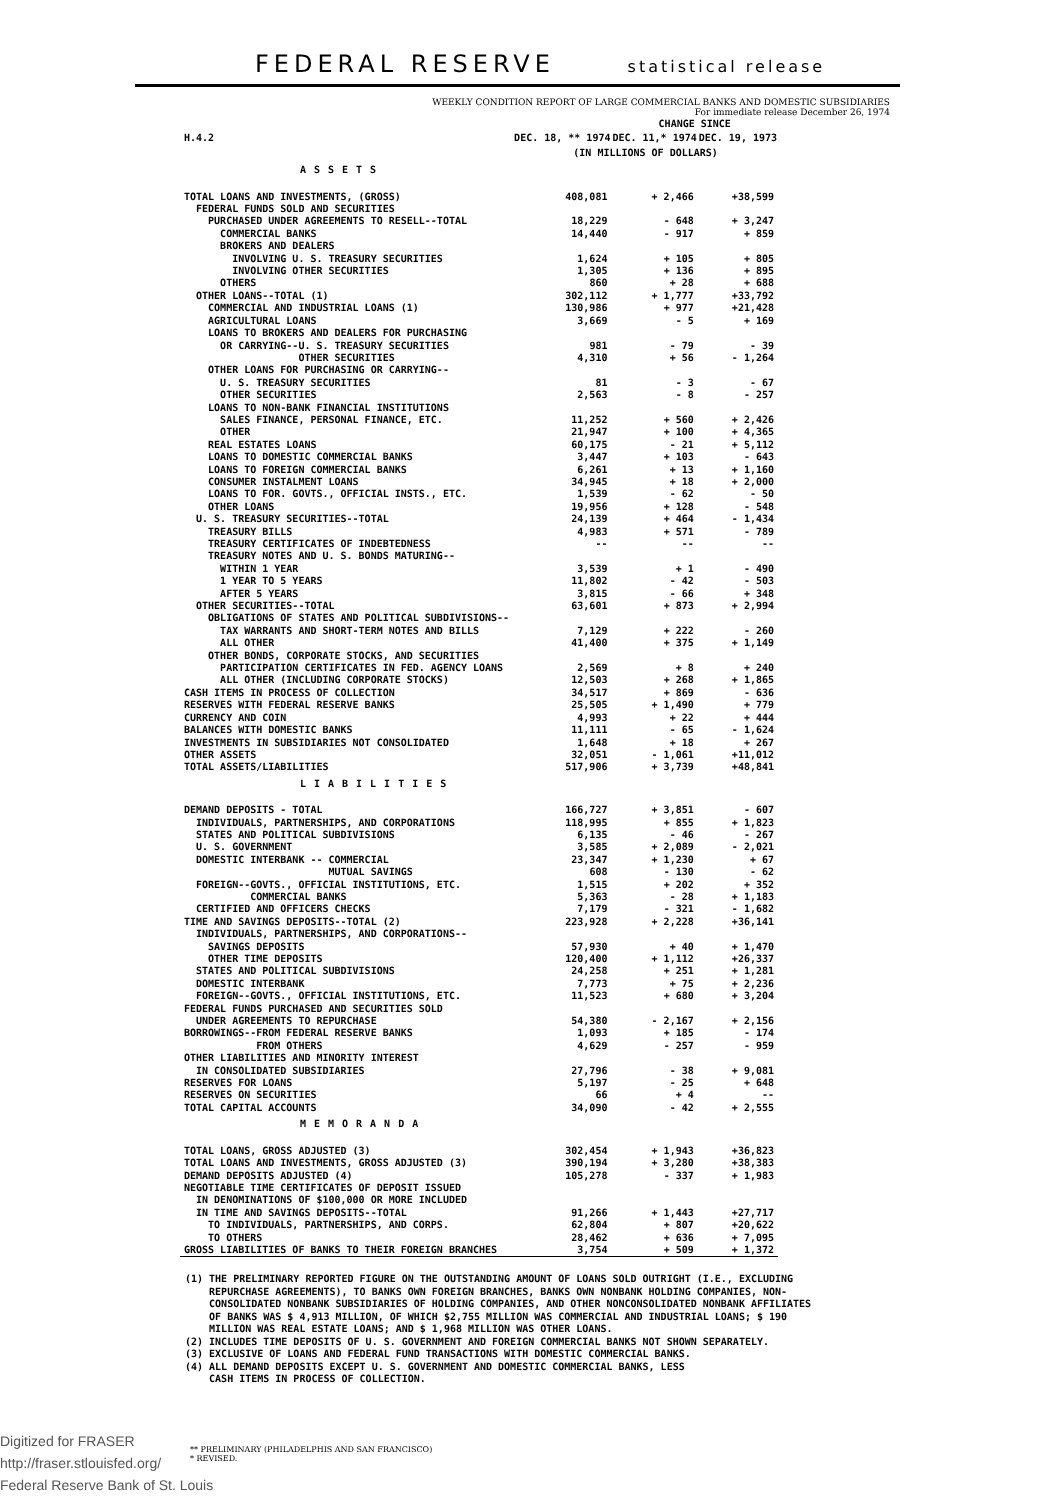FEDERAL RESERVE statistical release
WEEKLY CONDITION REPORT OF LARGE COMMERCIAL BANKS AND DOMESTIC SUBSIDIARIES
For immediate release December 26, 1974
| | | CHANGE SINCE | |
| H.4.2 | DEC. 18, ** 1974 | DEC. 11,* 1974 | DEC. 19, 1973 |
| | (IN MILLIONS OF DOLLARS) | | |
| ASSETS | | | |
| TOTAL LOANS AND INVESTMENTS, (GROSS) | 408,081 | + 2,466 | +38,599 |
| FEDERAL FUNDS SOLD AND SECURITIES | | | |
| PURCHASED UNDER AGREEMENTS TO RESELL--TOTAL | 18,229 | - 648 | + 3,247 |
| COMMERCIAL BANKS | 14,440 | - 917 | + 859 |
| BROKERS AND DEALERS | | | |
| INVOLVING U. S. TREASURY SECURITIES | 1,624 | + 105 | + 805 |
| INVOLVING OTHER SECURITIES | 1,305 | + 136 | + 895 |
| OTHERS | 860 | + 28 | + 688 |
| OTHER LOANS--TOTAL (1) | 302,112 | + 1,777 | +33,792 |
| COMMERCIAL AND INDUSTRIAL LOANS (1) | 130,986 | + 977 | +21,428 |
| AGRICULTURAL LOANS | 3,669 | - 5 | + 169 |
| LOANS TO BROKERS AND DEALERS FOR PURCHASING | | | |
| OR CARRYING--U. S. TREASURY SECURITIES | 981 | - 79 | - 39 |
| OTHER SECURITIES | 4,310 | + 56 | - 1,264 |
| OTHER LOANS FOR PURCHASING OR CARRYING-- | | | |
| U. S. TREASURY SECURITIES | 81 | - 3 | - 67 |
| OTHER SECURITIES | 2,563 | - 8 | - 257 |
| LOANS TO NON-BANK FINANCIAL INSTITUTIONS | | | |
| SALES FINANCE, PERSONAL FINANCE, ETC. | 11,252 | + 560 | + 2,426 |
| OTHER | 21,947 | + 100 | + 4,365 |
| REAL ESTATES LOANS | 60,175 | - 21 | + 5,112 |
| LOANS TO DOMESTIC COMMERCIAL BANKS | 3,447 | + 103 | - 643 |
| LOANS TO FOREIGN COMMERCIAL BANKS | 6,261 | + 13 | + 1,160 |
| CONSUMER INSTALMENT LOANS | 34,945 | + 18 | + 2,000 |
| LOANS TO FOR. GOVTS., OFFICIAL INSTS., ETC. | 1,539 | - 62 | - 50 |
| OTHER LOANS | 19,956 | + 128 | - 548 |
| U. S. TREASURY SECURITIES--TOTAL | 24,139 | + 464 | - 1,434 |
| TREASURY BILLS | 4,983 | + 571 | - 789 |
| TREASURY CERTIFICATES OF INDEBTEDNESS | -- | -- | -- |
| TREASURY NOTES AND U. S. BONDS MATURING-- | | | |
| WITHIN 1 YEAR | 3,539 | + 1 | - 490 |
| 1 YEAR TO 5 YEARS | 11,802 | - 42 | - 503 |
| AFTER 5 YEARS | 3,815 | - 66 | + 348 |
| OTHER SECURITIES--TOTAL | 63,601 | + 873 | + 2,994 |
| OBLIGATIONS OF STATES AND POLITICAL SUBDIVISIONS-- | | | |
| TAX WARRANTS AND SHORT-TERM NOTES AND BILLS | 7,129 | + 222 | - 260 |
| ALL OTHER | 41,400 | + 375 | + 1,149 |
| OTHER BONDS, CORPORATE STOCKS, AND SECURITIES | | | |
| PARTICIPATION CERTIFICATES IN FED. AGENCY LOANS | 2,569 | + 8 | + 240 |
| ALL OTHER (INCLUDING CORPORATE STOCKS) | 12,503 | + 268 | + 1,865 |
| CASH ITEMS IN PROCESS OF COLLECTION | 34,517 | + 869 | - 636 |
| RESERVES WITH FEDERAL RESERVE BANKS | 25,505 | + 1,490 | + 779 |
| CURRENCY AND COIN | 4,993 | + 22 | + 444 |
| BALANCES WITH DOMESTIC BANKS | 11,111 | - 65 | - 1,624 |
| INVESTMENTS IN SUBSIDIARIES NOT CONSOLIDATED | 1,648 | + 18 | + 267 |
| OTHER ASSETS | 32,051 | - 1,061 | +11,012 |
| TOTAL ASSETS/LIABILITIES | 517,906 | + 3,739 | +48,841 |
| LIABILITIES | | | |
| DEMAND DEPOSITS - TOTAL | 166,727 | + 3,851 | - 607 |
| INDIVIDUALS, PARTNERSHIPS, AND CORPORATIONS | 118,995 | + 855 | + 1,823 |
| STATES AND POLITICAL SUBDIVISIONS | 6,135 | - 46 | - 267 |
| U. S. GOVERNMENT | 3,585 | + 2,089 | - 2,021 |
| DOMESTIC INTERBANK -- COMMERCIAL | 23,347 | + 1,230 | + 67 |
| MUTUAL SAVINGS | 608 | - 130 | - 62 |
| FOREIGN--GOVTS., OFFICIAL INSTITUTIONS, ETC. | 1,515 | + 202 | + 352 |
| COMMERCIAL BANKS | 5,363 | - 28 | + 1,183 |
| CERTIFIED AND OFFICERS CHECKS | 7,179 | - 321 | - 1,682 |
| TIME AND SAVINGS DEPOSITS--TOTAL (2) | 223,928 | + 2,228 | +36,141 |
| INDIVIDUALS, PARTNERSHIPS, AND CORPORATIONS-- | | | |
| SAVINGS DEPOSITS | 57,930 | + 40 | + 1,470 |
| OTHER TIME DEPOSITS | 120,400 | + 1,112 | +26,337 |
| STATES AND POLITICAL SUBDIVISIONS | 24,258 | + 251 | + 1,281 |
| DOMESTIC INTERBANK | 7,773 | + 75 | + 2,236 |
| FOREIGN--GOVTS., OFFICIAL INSTITUTIONS, ETC. | 11,523 | + 680 | + 3,204 |
| FEDERAL FUNDS PURCHASED AND SECURITIES SOLD | | | |
| UNDER AGREEMENTS TO REPURCHASE | 54,380 | - 2,167 | + 2,156 |
| BORROWINGS--FROM FEDERAL RESERVE BANKS | 1,093 | + 185 | - 174 |
| FROM OTHERS | 4,629 | - 257 | - 959 |
| OTHER LIABILITIES AND MINORITY INTEREST | | | |
| IN CONSOLIDATED SUBSIDIARIES | 27,796 | - 38 | + 9,081 |
| RESERVES FOR LOANS | 5,197 | - 25 | + 648 |
| RESERVES ON SECURITIES | 66 | + 4 | -- |
| TOTAL CAPITAL ACCOUNTS | 34,090 | - 42 | + 2,555 |
| MEMORANDA | | | |
| TOTAL LOANS, GROSS ADJUSTED (3) | 302,454 | + 1,943 | +36,823 |
| TOTAL LOANS AND INVESTMENTS, GROSS ADJUSTED (3) | 390,194 | + 3,280 | +38,383 |
| DEMAND DEPOSITS ADJUSTED (4) | 105,278 | - 337 | + 1,983 |
| NEGOTIABLE TIME CERTIFICATES OF DEPOSIT ISSUED | | | |
| IN DENOMINATIONS OF $100,000 OR MORE INCLUDED | | | |
| IN TIME AND SAVINGS DEPOSITS--TOTAL | 91,266 | + 1,443 | +27,717 |
| TO INDIVIDUALS, PARTNERSHIPS, AND CORPS. | 62,804 | + 807 | +20,622 |
| TO OTHERS | 28,462 | + 636 | + 7,095 |
| GROSS LIABILITIES OF BANKS TO THEIR FOREIGN BRANCHES | 3,754 | + 509 | + 1,372 |
(1) THE PRELIMINARY REPORTED FIGURE ON THE OUTSTANDING AMOUNT OF LOANS SOLD OUTRIGHT (I.E., EXCLUDING REPURCHASE AGREEMENTS), TO BANKS OWN FOREIGN BRANCHES, BANKS OWN NONBANK HOLDING COMPANIES, NON- CONSOLIDATED NONBANK SUBSIDIARIES OF HOLDING COMPANIES, AND OTHER NONCONSOLIDATED NONBANK AFFILIATES OF BANKS WAS $ 4,913 MILLION, OF WHICH $2,755 MILLION WAS COMMERCIAL AND INDUSTRIAL LOANS; $ 190 MILLION WAS REAL ESTATE LOANS; AND $ 1,968 MILLION WAS OTHER LOANS. (2) INCLUDES TIME DEPOSITS OF U. S. GOVERNMENT AND FOREIGN COMMERCIAL BANKS NOT SHOWN SEPARATELY. (3) EXCLUSIVE OF LOANS AND FEDERAL FUND TRANSACTIONS WITH DOMESTIC COMMERCIAL BANKS. (4) ALL DEMAND DEPOSITS EXCEPT U. S. GOVERNMENT AND DOMESTIC COMMERCIAL BANKS, LESS CASH ITEMS IN PROCESS OF COLLECTION.
** PRELIMINARY (PHILADELPHIS AND SAN FRANCISCO)
* REVISED.
Digitized for FRASER
http://fraser.stlouisfed.org/
Federal Reserve Bank of St. Louis